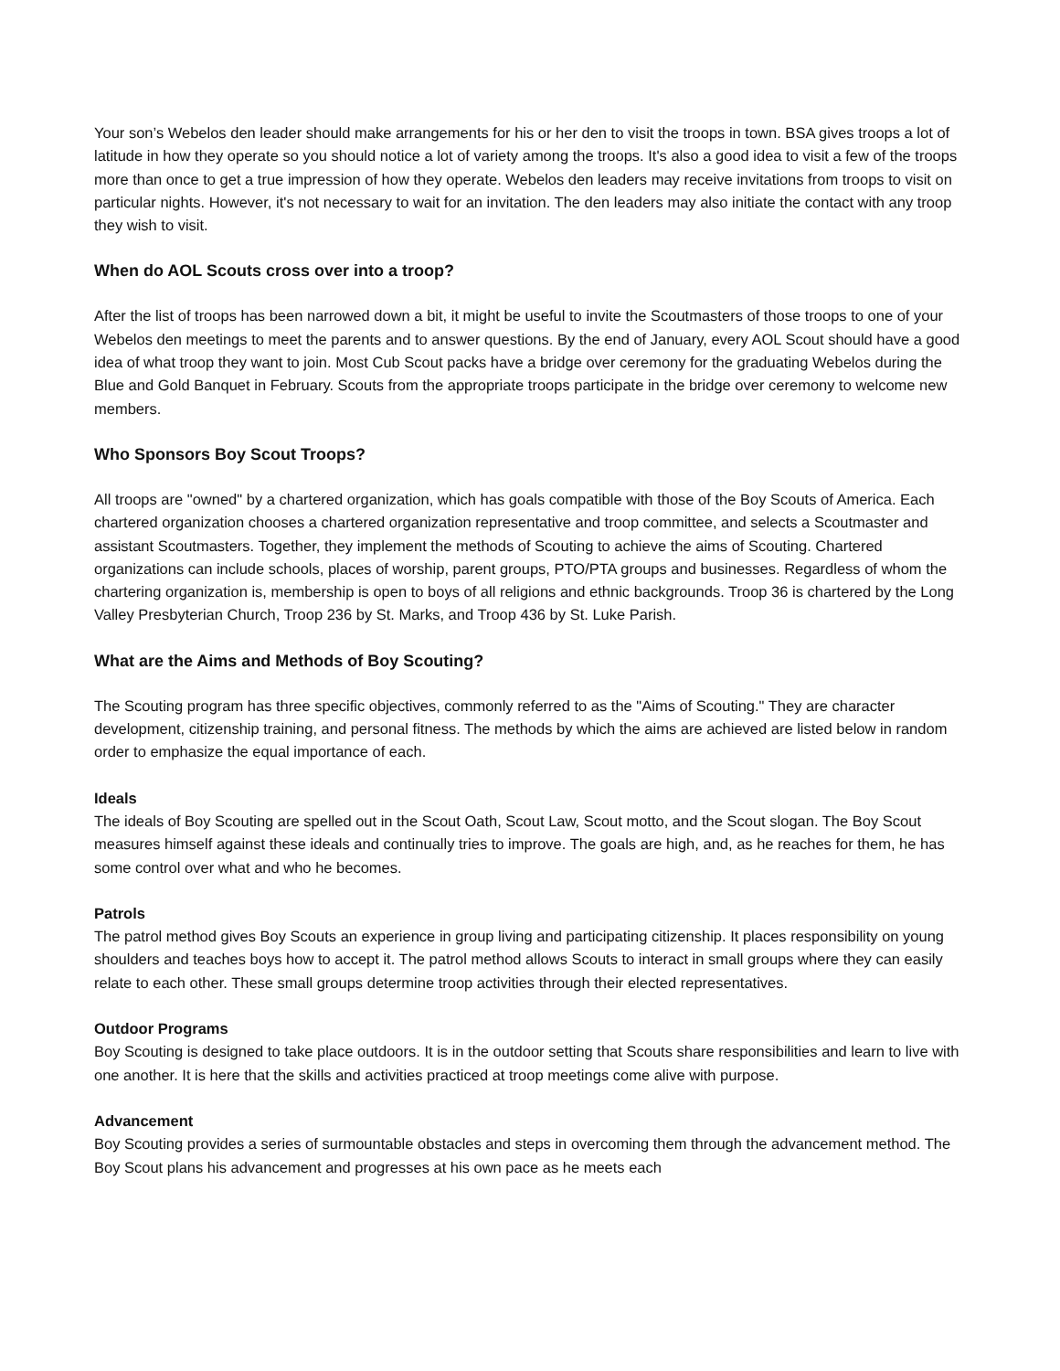Your son’s Webelos den leader should make arrangements for his or her den to visit the troops in town. BSA gives troops a lot of latitude in how they operate so you should notice a lot of variety among the troops. It's also a good idea to visit a few of the troops more than once to get a true impression of how they operate. Webelos den leaders may receive invitations from troops to visit on particular nights. However, it's not necessary to wait for an invitation. The den leaders may also initiate the contact with any troop they wish to visit.
When do AOL Scouts cross over into a troop?
After the list of troops has been narrowed down a bit, it might be useful to invite the Scoutmasters of those troops to one of your Webelos den meetings to meet the parents and to answer questions. By the end of January, every AOL Scout should have a good idea of what troop they want to join. Most Cub Scout packs have a bridge over ceremony for the graduating Webelos during the Blue and Gold Banquet in February. Scouts from the appropriate troops participate in the bridge over ceremony to welcome new members.
Who Sponsors Boy Scout Troops?
All troops are "owned" by a chartered organization, which has goals compatible with those of the Boy Scouts of America. Each chartered organization chooses a chartered organization representative and troop committee, and selects a Scoutmaster and assistant Scoutmasters. Together, they implement the methods of Scouting to achieve the aims of Scouting. Chartered organizations can include schools, places of worship, parent groups, PTO/PTA groups and businesses. Regardless of whom the chartering organization is, membership is open to boys of all religions and ethnic backgrounds. Troop 36 is chartered by the Long Valley Presbyterian Church, Troop 236 by St. Marks, and Troop 436 by St. Luke Parish.
What are the Aims and Methods of Boy Scouting?
The Scouting program has three specific objectives, commonly referred to as the "Aims of Scouting." They are character development, citizenship training, and personal fitness. The methods by which the aims are achieved are listed below in random order to emphasize the equal importance of each.
Ideals
The ideals of Boy Scouting are spelled out in the Scout Oath, Scout Law, Scout motto, and the Scout slogan. The Boy Scout measures himself against these ideals and continually tries to improve. The goals are high, and, as he reaches for them, he has some control over what and who he becomes.
Patrols
The patrol method gives Boy Scouts an experience in group living and participating citizenship. It places responsibility on young shoulders and teaches boys how to accept it. The patrol method allows Scouts to interact in small groups where they can easily relate to each other. These small groups determine troop activities through their elected representatives.
Outdoor Programs
Boy Scouting is designed to take place outdoors. It is in the outdoor setting that Scouts share responsibilities and learn to live with one another. It is here that the skills and activities practiced at troop meetings come alive with purpose.
Advancement
Boy Scouting provides a series of surmountable obstacles and steps in overcoming them through the advancement method. The Boy Scout plans his advancement and progresses at his own pace as he meets each